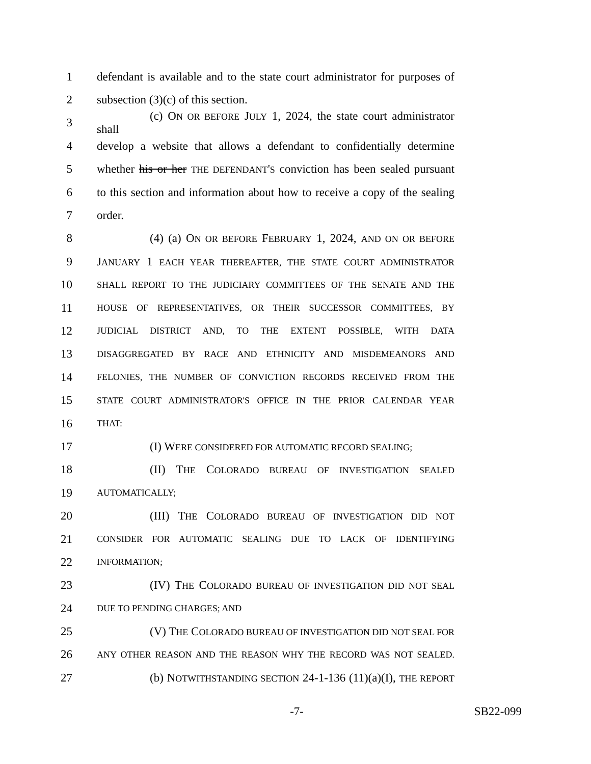1 defendant is available and to the state court administrator for purposes of
2 subsection (3)(c) of this section.
3 (c) ON OR BEFORE JULY 1, 2024, the state court administrator shall
4 develop a website that allows a defendant to confidentially determine
5 whether his or her THE DEFENDANT'S conviction has been sealed pursuant
6 to this section and information about how to receive a copy of the sealing
7 order.
8 (4) (a) ON OR BEFORE FEBRUARY 1, 2024, AND ON OR BEFORE
9 JANUARY 1 EACH YEAR THEREAFTER, THE STATE COURT ADMINISTRATOR
10 SHALL REPORT TO THE JUDICIARY COMMITTEES OF THE SENATE AND THE
11 HOUSE OF REPRESENTATIVES, OR THEIR SUCCESSOR COMMITTEES, BY
12 JUDICIAL DISTRICT AND, TO THE EXTENT POSSIBLE, WITH DATA
13 DISAGGREGATED BY RACE AND ETHNICITY AND MISDEMEANORS AND
14 FELONIES, THE NUMBER OF CONVICTION RECORDS RECEIVED FROM THE
15 STATE COURT ADMINISTRATOR'S OFFICE IN THE PRIOR CALENDAR YEAR
16 THAT:
17 (I) WERE CONSIDERED FOR AUTOMATIC RECORD SEALING;
18 (II) THE COLORADO BUREAU OF INVESTIGATION SEALED
19 AUTOMATICALLY;
20 (III) THE COLORADO BUREAU OF INVESTIGATION DID NOT
21 CONSIDER FOR AUTOMATIC SEALING DUE TO LACK OF IDENTIFYING
22 INFORMATION;
23 (IV) THE COLORADO BUREAU OF INVESTIGATION DID NOT SEAL
24 DUE TO PENDING CHARGES; AND
25 (V) THE COLORADO BUREAU OF INVESTIGATION DID NOT SEAL FOR
26 ANY OTHER REASON AND THE REASON WHY THE RECORD WAS NOT SEALED.
27 (b) NOTWITHSTANDING SECTION 24-1-136 (11)(a)(I), THE REPORT
-7- SB22-099